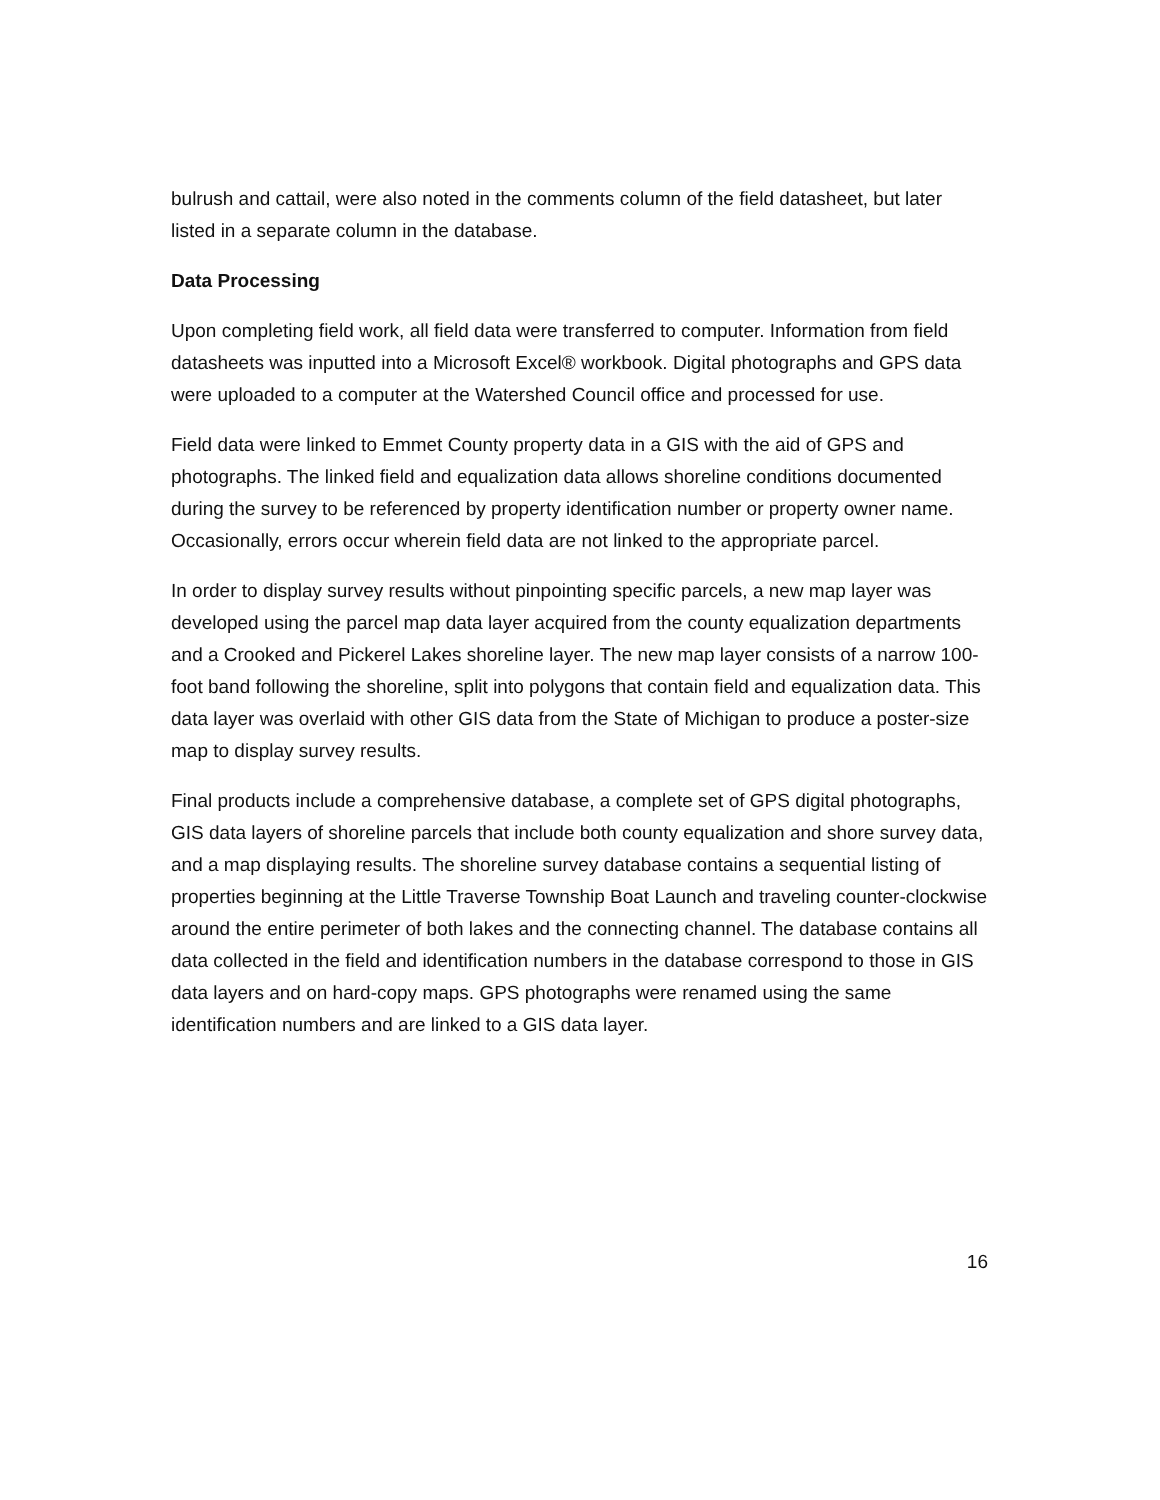bulrush and cattail, were also noted in the comments column of the field datasheet, but later listed in a separate column in the database.
Data Processing
Upon completing field work, all field data were transferred to computer. Information from field datasheets was inputted into a Microsoft Excel® workbook. Digital photographs and GPS data were uploaded to a computer at the Watershed Council office and processed for use.
Field data were linked to Emmet County property data in a GIS with the aid of GPS and photographs. The linked field and equalization data allows shoreline conditions documented during the survey to be referenced by property identification number or property owner name. Occasionally, errors occur wherein field data are not linked to the appropriate parcel.
In order to display survey results without pinpointing specific parcels, a new map layer was developed using the parcel map data layer acquired from the county equalization departments and a Crooked and Pickerel Lakes shoreline layer. The new map layer consists of a narrow 100-foot band following the shoreline, split into polygons that contain field and equalization data. This data layer was overlaid with other GIS data from the State of Michigan to produce a poster-size map to display survey results.
Final products include a comprehensive database, a complete set of GPS digital photographs, GIS data layers of shoreline parcels that include both county equalization and shore survey data, and a map displaying results. The shoreline survey database contains a sequential listing of properties beginning at the Little Traverse Township Boat Launch and traveling counter-clockwise around the entire perimeter of both lakes and the connecting channel. The database contains all data collected in the field and identification numbers in the database correspond to those in GIS data layers and on hard-copy maps. GPS photographs were renamed using the same identification numbers and are linked to a GIS data layer.
16